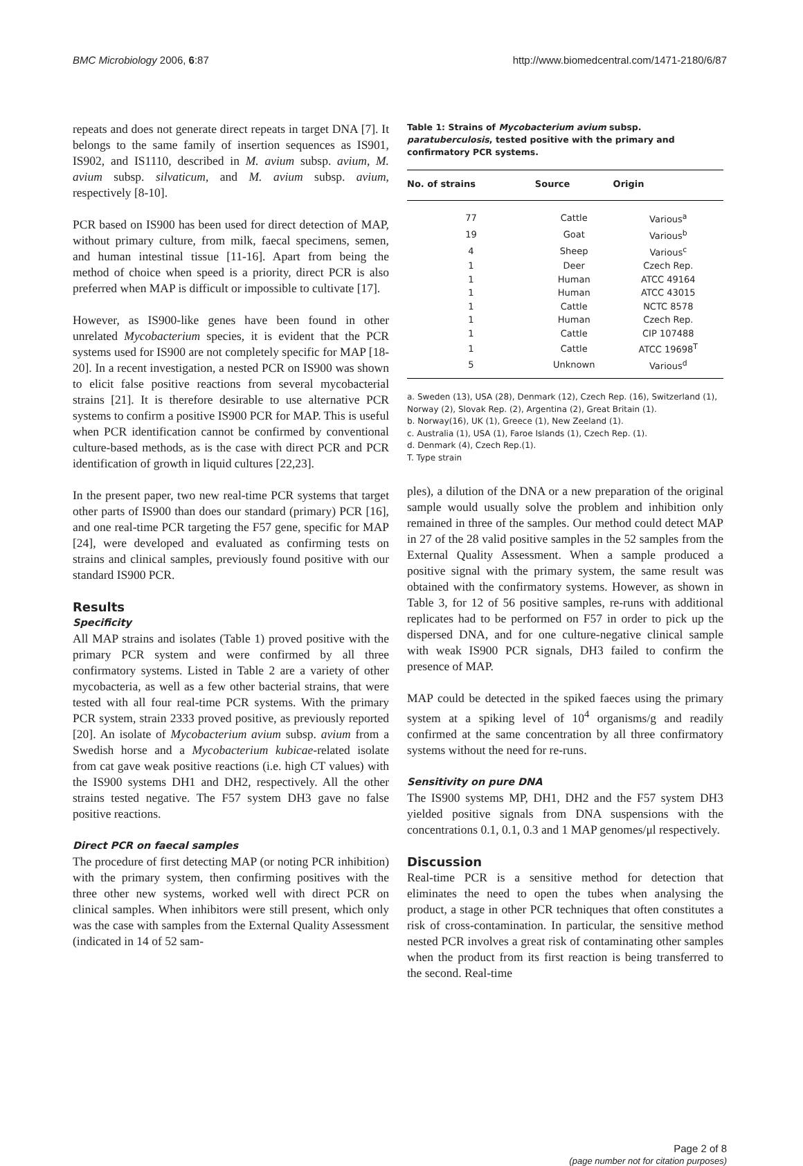BMC Microbiology 2006, 6:87 http://www.biomedcentral.com/1471-2180/6/87
repeats and does not generate direct repeats in target DNA [7]. It belongs to the same family of insertion sequences as IS901, IS902, and IS1110, described in M. avium subsp. avium, M. avium subsp. silvaticum, and M. avium subsp. avium, respectively [8-10].
PCR based on IS900 has been used for direct detection of MAP, without primary culture, from milk, faecal specimens, semen, and human intestinal tissue [11-16]. Apart from being the method of choice when speed is a priority, direct PCR is also preferred when MAP is difficult or impossible to cultivate [17].
However, as IS900-like genes have been found in other unrelated Mycobacterium species, it is evident that the PCR systems used for IS900 are not completely specific for MAP [18-20]. In a recent investigation, a nested PCR on IS900 was shown to elicit false positive reactions from several mycobacterial strains [21]. It is therefore desirable to use alternative PCR systems to confirm a positive IS900 PCR for MAP. This is useful when PCR identification cannot be confirmed by conventional culture-based methods, as is the case with direct PCR and PCR identification of growth in liquid cultures [22,23].
In the present paper, two new real-time PCR systems that target other parts of IS900 than does our standard (primary) PCR [16], and one real-time PCR targeting the F57 gene, specific for MAP [24], were developed and evaluated as confirming tests on strains and clinical samples, previously found positive with our standard IS900 PCR.
Results
Specificity
All MAP strains and isolates (Table 1) proved positive with the primary PCR system and were confirmed by all three confirmatory systems. Listed in Table 2 are a variety of other mycobacteria, as well as a few other bacterial strains, that were tested with all four real-time PCR systems. With the primary PCR system, strain 2333 proved positive, as previously reported [20]. An isolate of Mycobacterium avium subsp. avium from a Swedish horse and a Mycobacterium kubicae-related isolate from cat gave weak positive reactions (i.e. high CT values) with the IS900 systems DH1 and DH2, respectively. All the other strains tested negative. The F57 system DH3 gave no false positive reactions.
Direct PCR on faecal samples
The procedure of first detecting MAP (or noting PCR inhibition) with the primary system, then confirming positives with the three other new systems, worked well with direct PCR on clinical samples. When inhibitors were still present, which only was the case with samples from the External Quality Assessment (indicated in 14 of 52 sam-
Table 1: Strains of Mycobacterium avium subsp. paratuberculosis, tested positive with the primary and confirmatory PCR systems.
| No. of strains | Source | Origin |
| --- | --- | --- |
| 77 | Cattle | Various<sup>a</sup> |
| 19 | Goat | Various<sup>b</sup> |
| 4 | Sheep | Various<sup>c</sup> |
| 1 | Deer | Czech Rep. |
| 1 | Human | ATCC 49164 |
| 1 | Human | ATCC 43015 |
| 1 | Cattle | NCTC 8578 |
| 1 | Human | Czech Rep. |
| 1 | Cattle | CIP 107488 |
| 1 | Cattle | ATCC 19698<sup>T</sup> |
| 5 | Unknown | Various<sup>d</sup> |
a. Sweden (13), USA (28), Denmark (12), Czech Rep. (16), Switzerland (1), Norway (2), Slovak Rep. (2), Argentina (2), Great Britain (1).
b. Norway(16), UK (1), Greece (1), New Zeeland (1).
c. Australia (1), USA (1), Faroe Islands (1), Czech Rep. (1).
d. Denmark (4), Czech Rep.(1).
T. Type strain
ples), a dilution of the DNA or a new preparation of the original sample would usually solve the problem and inhibition only remained in three of the samples. Our method could detect MAP in 27 of the 28 valid positive samples in the 52 samples from the External Quality Assessment. When a sample produced a positive signal with the primary system, the same result was obtained with the confirmatory systems. However, as shown in Table 3, for 12 of 56 positive samples, re-runs with additional replicates had to be performed on F57 in order to pick up the dispersed DNA, and for one culture-negative clinical sample with weak IS900 PCR signals, DH3 failed to confirm the presence of MAP.
MAP could be detected in the spiked faeces using the primary system at a spiking level of 10<sup>4</sup> organisms/g and readily confirmed at the same concentration by all three confirmatory systems without the need for re-runs.
Sensitivity on pure DNA
The IS900 systems MP, DH1, DH2 and the F57 system DH3 yielded positive signals from DNA suspensions with the concentrations 0.1, 0.1, 0.3 and 1 MAP genomes/μl respectively.
Discussion
Real-time PCR is a sensitive method for detection that eliminates the need to open the tubes when analysing the product, a stage in other PCR techniques that often constitutes a risk of cross-contamination. In particular, the sensitive method nested PCR involves a great risk of contaminating other samples when the product from its first reaction is being transferred to the second. Real-time
Page 2 of 8
(page number not for citation purposes)